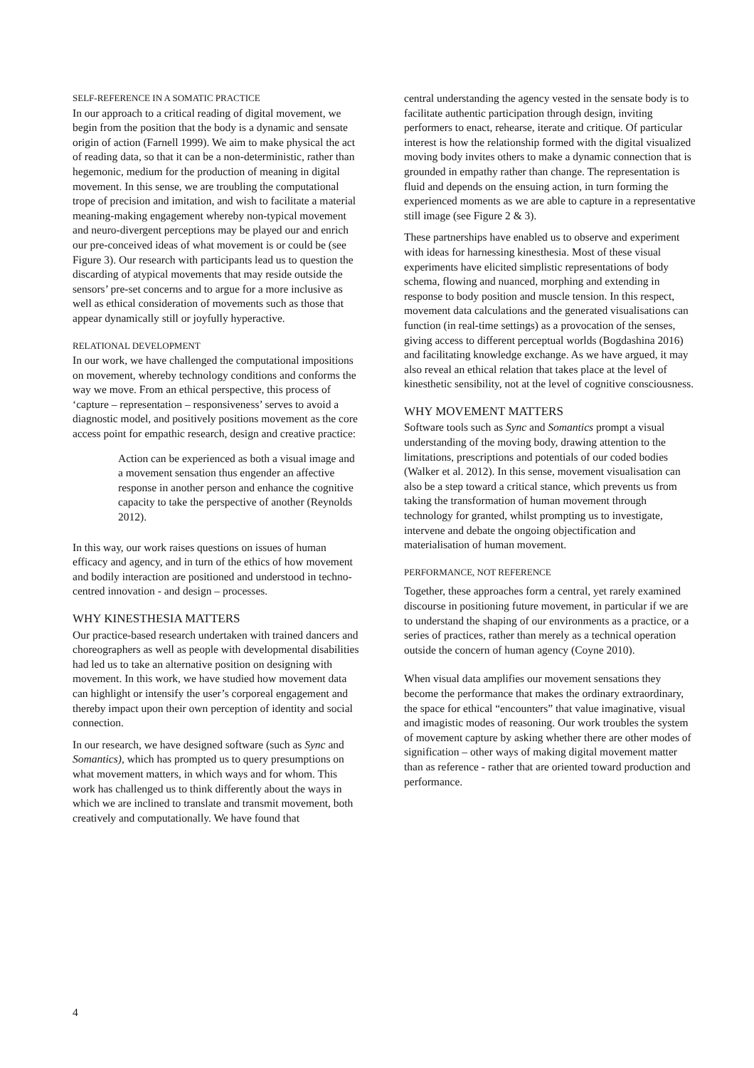SELF-REFERENCE IN A SOMATIC PRACTICE
In our approach to a critical reading of digital movement, we begin from the position that the body is a dynamic and sensate origin of action (Farnell 1999). We aim to make physical the act of reading data, so that it can be a non-deterministic, rather than hegemonic, medium for the production of meaning in digital movement. In this sense, we are troubling the computational trope of precision and imitation, and wish to facilitate a material meaning-making engagement whereby non-typical movement and neuro-divergent perceptions may be played our and enrich our pre-conceived ideas of what movement is or could be (see Figure 3). Our research with participants lead us to question the discarding of atypical movements that may reside outside the sensors’ pre-set concerns and to argue for a more inclusive as well as ethical consideration of movements such as those that appear dynamically still or joyfully hyperactive.
RELATIONAL DEVELOPMENT
In our work, we have challenged the computational impositions on movement, whereby technology conditions and conforms the way we move. From an ethical perspective, this process of ‘capture – representation – responsiveness’ serves to avoid a diagnostic model, and positively positions movement as the core access point for empathic research, design and creative practice:
Action can be experienced as both a visual image and a movement sensation thus engender an affective response in another person and enhance the cognitive capacity to take the perspective of another (Reynolds 2012).
In this way, our work raises questions on issues of human efficacy and agency, and in turn of the ethics of how movement and bodily interaction are positioned and understood in techno-centred innovation - and design – processes.
WHY KINESTHESIA MATTERS
Our practice-based research undertaken with trained dancers and choreographers as well as people with developmental disabilities had led us to take an alternative position on designing with movement. In this work, we have studied how movement data can highlight or intensify the user’s corporeal engagement and thereby impact upon their own perception of identity and social connection.
In our research, we have designed software (such as Sync and Somantics), which has prompted us to query presumptions on what movement matters, in which ways and for whom. This work has challenged us to think differently about the ways in which we are inclined to translate and transmit movement, both creatively and computationally. We have found that
central understanding the agency vested in the sensate body is to facilitate authentic participation through design, inviting performers to enact, rehearse, iterate and critique. Of particular interest is how the relationship formed with the digital visualized moving body invites others to make a dynamic connection that is grounded in empathy rather than change. The representation is fluid and depends on the ensuing action, in turn forming the experienced moments as we are able to capture in a representative still image (see Figure 2 & 3).
These partnerships have enabled us to observe and experiment with ideas for harnessing kinesthesia. Most of these visual experiments have elicited simplistic representations of body schema, flowing and nuanced, morphing and extending in response to body position and muscle tension. In this respect, movement data calculations and the generated visualisations can function (in real-time settings) as a provocation of the senses, giving access to different perceptual worlds (Bogdashina 2016) and facilitating knowledge exchange. As we have argued, it may also reveal an ethical relation that takes place at the level of kinesthetic sensibility, not at the level of cognitive consciousness.
WHY MOVEMENT MATTERS
Software tools such as Sync and Somantics prompt a visual understanding of the moving body, drawing attention to the limitations, prescriptions and potentials of our coded bodies (Walker et al. 2012). In this sense, movement visualisation can also be a step toward a critical stance, which prevents us from taking the transformation of human movement through technology for granted, whilst prompting us to investigate, intervene and debate the ongoing objectification and materialisation of human movement.
PERFORMANCE, NOT REFERENCE
Together, these approaches form a central, yet rarely examined discourse in positioning future movement, in particular if we are to understand the shaping of our environments as a practice, or a series of practices, rather than merely as a technical operation outside the concern of human agency (Coyne 2010).
When visual data amplifies our movement sensations they become the performance that makes the ordinary extraordinary, the space for ethical “encounters” that value imaginative, visual and imagistic modes of reasoning. Our work troubles the system of movement capture by asking whether there are other modes of signification – other ways of making digital movement matter than as reference - rather that are oriented toward production and performance.
4